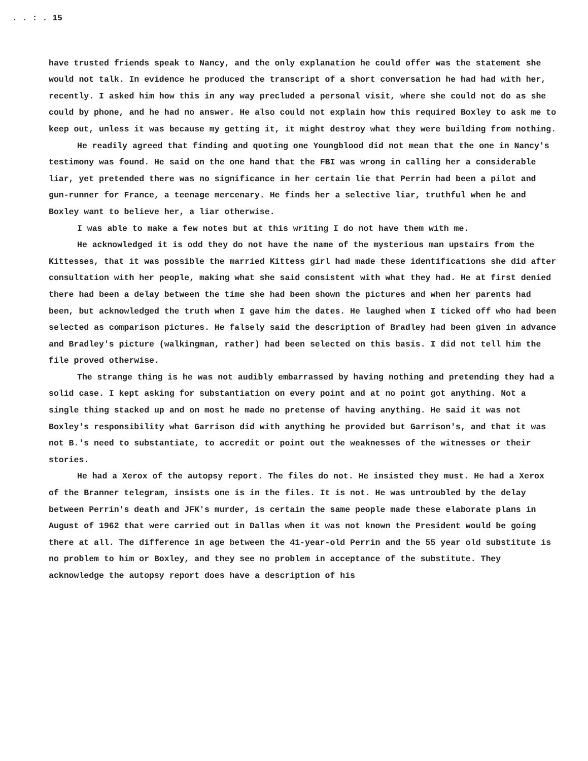. . : . 15
have trusted friends speak to Nancy, and the only explanation he could offer was the statement she would not talk. In evidence he produced the transcript of a short conversation he had had with her, recently. I asked him how this in any way precluded a personal visit, where she could not do as she could by phone, and he had no answer. He also could not explain how this required Boxley to ask me to keep out, unless it was because my getting it, it might destroy what they were building from nothing.
He readily agreed that finding and quoting one Youngblood did not mean that the one in Nancy's testimony was found. He said on the one hand that the FBI was wrong in calling her a considerable liar, yet pretended there was no significance in her certain lie that Perrin had been a pilot and gun-runner for France, a teenage mercenary. He finds her a selective liar, truthful when he and Boxley want to believe her, a liar otherwise.
I was able to make a few notes but at this writing I do not have them with me.
He acknowledged it is odd they do not have the name of the mysterious man upstairs from the Kittesses, that it was possible the married Kittess girl had made these identifications she did after consultation with her people, making what she said consistent with what they had. He at first denied there had been a delay between the time she had been shown the pictures and when her parents had been, but acknowledged the truth when I gave him the dates. He laughed when I ticked off who had been selected as comparison pictures. He falsely said the description of Bradley had been given in advance and Bradley's picture (walkingman, rather) had been selected on this basis. I did not tell him the file proved otherwise.
The strange thing is he was not audibly embarrassed by having nothing and pretending they had a solid case. I kept asking for substantiation on every point and at no point got anything. Not a single thing stacked up and on most he made no pretense of having anything. He said it was not Boxley's responsibility what Garrison did with anything he provided but Garrison's, and that it was not B.'s need to substantiate, to accredit or point out the weaknesses of the witnesses or their stories.
He had a Xerox of the autopsy report. The files do not. He insisted they must. He had a Xerox of the Branner telegram, insists one is in the files. It is not. He was untroubled by the delay between Perrin's death and JFK's murder, is certain the same people made these elaborate plans in August of 1962 that were carried out in Dallas when it was not known the President would be going there at all. The difference in age between the 41-year-old Perrin and the 55 year old substitute is no problem to him or Boxley, and they see no problem in acceptance of the substitute. They acknowledge the autopsy report does have a description of his